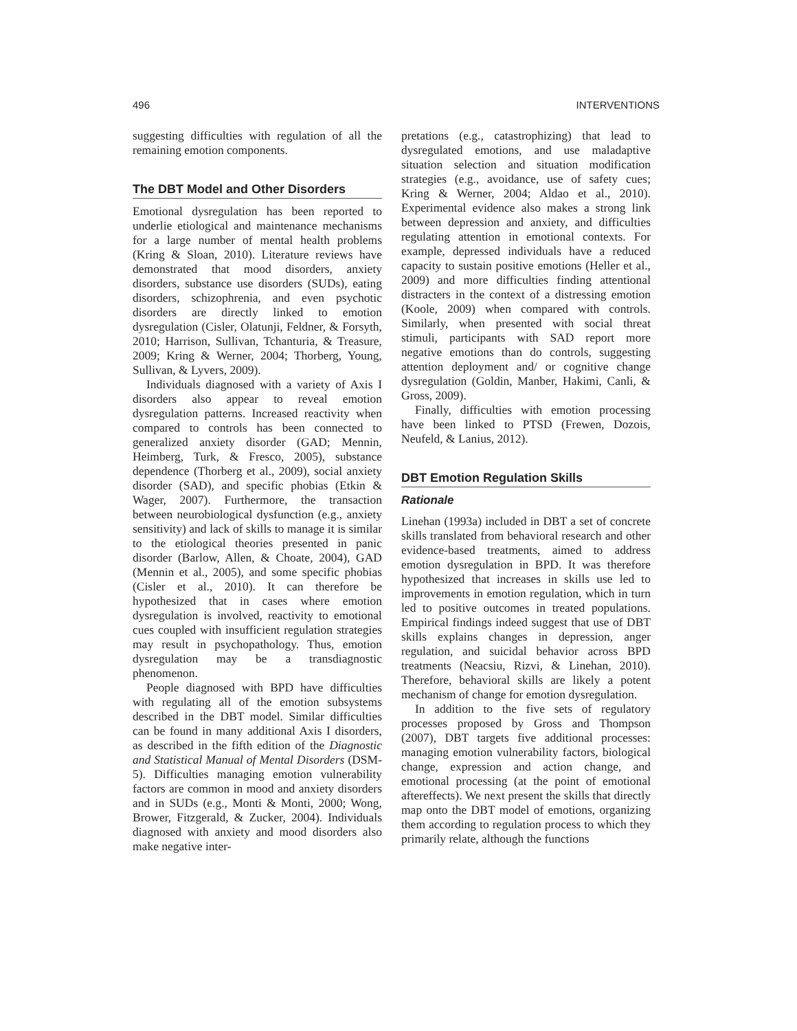496 INTERVENTIONS
suggesting difficulties with regulation of all the remaining emotion components.
The DBT Model and Other Disorders
Emotional dysregulation has been reported to underlie etiological and maintenance mechanisms for a large number of mental health problems (Kring & Sloan, 2010). Literature reviews have demonstrated that mood disorders, anxiety disorders, substance use disorders (SUDs), eating disorders, schizophrenia, and even psychotic disorders are directly linked to emotion dysregulation (Cisler, Olatunji, Feldner, & Forsyth, 2010; Harrison, Sullivan, Tchanturia, & Treasure, 2009; Kring & Werner, 2004; Thorberg, Young, Sullivan, & Lyvers, 2009).
Individuals diagnosed with a variety of Axis I disorders also appear to reveal emotion dysregulation patterns. Increased reactivity when compared to controls has been connected to generalized anxiety disorder (GAD; Mennin, Heimberg, Turk, & Fresco, 2005), substance dependence (Thorberg et al., 2009), social anxiety disorder (SAD), and specific phobias (Etkin & Wager, 2007). Furthermore, the transaction between neurobiological dysfunction (e.g., anxiety sensitivity) and lack of skills to manage it is similar to the etiological theories presented in panic disorder (Barlow, Allen, & Choate, 2004), GAD (Mennin et al., 2005), and some specific phobias (Cisler et al., 2010). It can therefore be hypothesized that in cases where emotion dysregulation is involved, reactivity to emotional cues coupled with insufficient regulation strategies may result in psychopathology. Thus, emotion dysregulation may be a transdiagnostic phenomenon.
People diagnosed with BPD have difficulties with regulating all of the emotion subsystems described in the DBT model. Similar difficulties can be found in many additional Axis I disorders, as described in the fifth edition of the Diagnostic and Statistical Manual of Mental Disorders (DSM-5). Difficulties managing emotion vulnerability factors are common in mood and anxiety disorders and in SUDs (e.g., Monti & Monti, 2000; Wong, Brower, Fitzgerald, & Zucker, 2004). Individuals diagnosed with anxiety and mood disorders also make negative inter-
pretations (e.g., catastrophizing) that lead to dysregulated emotions, and use maladaptive situation selection and situation modification strategies (e.g., avoidance, use of safety cues; Kring & Werner, 2004; Aldao et al., 2010). Experimental evidence also makes a strong link between depression and anxiety, and difficulties regulating attention in emotional contexts. For example, depressed individuals have a reduced capacity to sustain positive emotions (Heller et al., 2009) and more difficulties finding attentional distracters in the context of a distressing emotion (Koole, 2009) when compared with controls. Similarly, when presented with social threat stimuli, participants with SAD report more negative emotions than do controls, suggesting attention deployment and/ or cognitive change dysregulation (Goldin, Manber, Hakimi, Canli, & Gross, 2009).
Finally, difficulties with emotion processing have been linked to PTSD (Frewen, Dozois, Neufeld, & Lanius, 2012).
DBT Emotion Regulation Skills
Rationale
Linehan (1993a) included in DBT a set of concrete skills translated from behavioral research and other evidence-based treatments, aimed to address emotion dysregulation in BPD. It was therefore hypothesized that increases in skills use led to improvements in emotion regulation, which in turn led to positive outcomes in treated populations. Empirical findings indeed suggest that use of DBT skills explains changes in depression, anger regulation, and suicidal behavior across BPD treatments (Neacsiu, Rizvi, & Linehan, 2010). Therefore, behavioral skills are likely a potent mechanism of change for emotion dysregulation.
In addition to the five sets of regulatory processes proposed by Gross and Thompson (2007), DBT targets five additional processes: managing emotion vulnerability factors, biological change, expression and action change, and emotional processing (at the point of emotional aftereffects). We next present the skills that directly map onto the DBT model of emotions, organizing them according to regulation process to which they primarily relate, although the functions